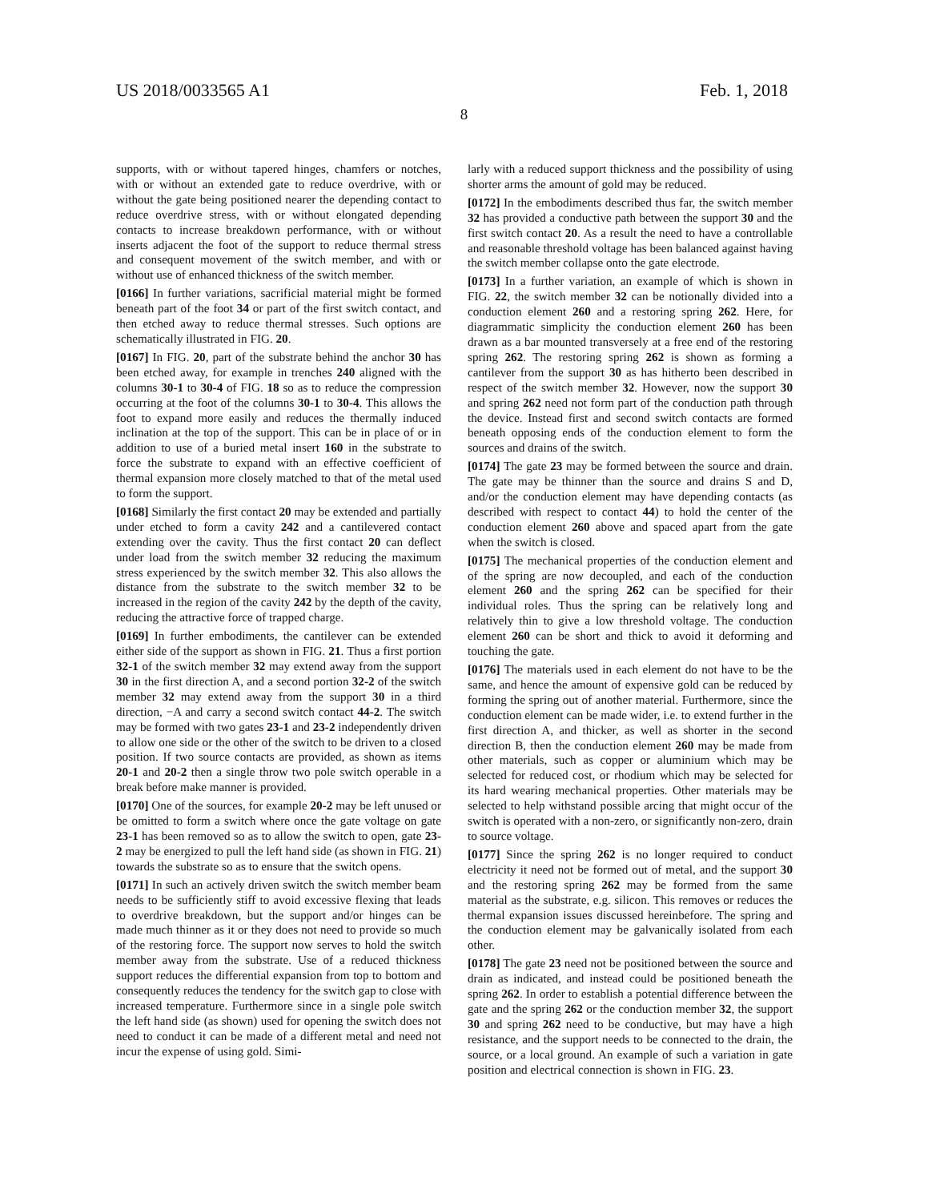US 2018/0033565 A1 Feb. 1, 2018
8
supports, with or without tapered hinges, chamfers or notches, with or without an extended gate to reduce overdrive, with or without the gate being positioned nearer the depending contact to reduce overdrive stress, with or without elongated depending contacts to increase breakdown performance, with or without inserts adjacent the foot of the support to reduce thermal stress and consequent movement of the switch member, and with or without use of enhanced thickness of the switch member.
[0166] In further variations, sacrificial material might be formed beneath part of the foot 34 or part of the first switch contact, and then etched away to reduce thermal stresses. Such options are schematically illustrated in FIG. 20.
[0167] In FIG. 20, part of the substrate behind the anchor 30 has been etched away, for example in trenches 240 aligned with the columns 30-1 to 30-4 of FIG. 18 so as to reduce the compression occurring at the foot of the columns 30-1 to 30-4. This allows the foot to expand more easily and reduces the thermally induced inclination at the top of the support. This can be in place of or in addition to use of a buried metal insert 160 in the substrate to force the substrate to expand with an effective coefficient of thermal expansion more closely matched to that of the metal used to form the support.
[0168] Similarly the first contact 20 may be extended and partially under etched to form a cavity 242 and a cantilevered contact extending over the cavity. Thus the first contact 20 can deflect under load from the switch member 32 reducing the maximum stress experienced by the switch member 32. This also allows the distance from the substrate to the switch member 32 to be increased in the region of the cavity 242 by the depth of the cavity, reducing the attractive force of trapped charge.
[0169] In further embodiments, the cantilever can be extended either side of the support as shown in FIG. 21. Thus a first portion 32-1 of the switch member 32 may extend away from the support 30 in the first direction A, and a second portion 32-2 of the switch member 32 may extend away from the support 30 in a third direction, −A and carry a second switch contact 44-2. The switch may be formed with two gates 23-1 and 23-2 independently driven to allow one side or the other of the switch to be driven to a closed position. If two source contacts are provided, as shown as items 20-1 and 20-2 then a single throw two pole switch operable in a break before make manner is provided.
[0170] One of the sources, for example 20-2 may be left unused or be omitted to form a switch where once the gate voltage on gate 23-1 has been removed so as to allow the switch to open, gate 23-2 may be energized to pull the left hand side (as shown in FIG. 21) towards the substrate so as to ensure that the switch opens.
[0171] In such an actively driven switch the switch member beam needs to be sufficiently stiff to avoid excessive flexing that leads to overdrive breakdown, but the support and/or hinges can be made much thinner as it or they does not need to provide so much of the restoring force. The support now serves to hold the switch member away from the substrate. Use of a reduced thickness support reduces the differential expansion from top to bottom and consequently reduces the tendency for the switch gap to close with increased temperature. Furthermore since in a single pole switch the left hand side (as shown) used for opening the switch does not need to conduct it can be made of a different metal and need not incur the expense of using gold. Simi-
larly with a reduced support thickness and the possibility of using shorter arms the amount of gold may be reduced.
[0172] In the embodiments described thus far, the switch member 32 has provided a conductive path between the support 30 and the first switch contact 20. As a result the need to have a controllable and reasonable threshold voltage has been balanced against having the switch member collapse onto the gate electrode.
[0173] In a further variation, an example of which is shown in FIG. 22, the switch member 32 can be notionally divided into a conduction element 260 and a restoring spring 262. Here, for diagrammatic simplicity the conduction element 260 has been drawn as a bar mounted transversely at a free end of the restoring spring 262. The restoring spring 262 is shown as forming a cantilever from the support 30 as has hitherto been described in respect of the switch member 32. However, now the support 30 and spring 262 need not form part of the conduction path through the device. Instead first and second switch contacts are formed beneath opposing ends of the conduction element to form the sources and drains of the switch.
[0174] The gate 23 may be formed between the source and drain. The gate may be thinner than the source and drains S and D, and/or the conduction element may have depending contacts (as described with respect to contact 44) to hold the center of the conduction element 260 above and spaced apart from the gate when the switch is closed.
[0175] The mechanical properties of the conduction element and of the spring are now decoupled, and each of the conduction element 260 and the spring 262 can be specified for their individual roles. Thus the spring can be relatively long and relatively thin to give a low threshold voltage. The conduction element 260 can be short and thick to avoid it deforming and touching the gate.
[0176] The materials used in each element do not have to be the same, and hence the amount of expensive gold can be reduced by forming the spring out of another material. Furthermore, since the conduction element can be made wider, i.e. to extend further in the first direction A, and thicker, as well as shorter in the second direction B, then the conduction element 260 may be made from other materials, such as copper or aluminium which may be selected for reduced cost, or rhodium which may be selected for its hard wearing mechanical properties. Other materials may be selected to help withstand possible arcing that might occur of the switch is operated with a non-zero, or significantly non-zero, drain to source voltage.
[0177] Since the spring 262 is no longer required to conduct electricity it need not be formed out of metal, and the support 30 and the restoring spring 262 may be formed from the same material as the substrate, e.g. silicon. This removes or reduces the thermal expansion issues discussed hereinbefore. The spring and the conduction element may be galvanically isolated from each other.
[0178] The gate 23 need not be positioned between the source and drain as indicated, and instead could be positioned beneath the spring 262. In order to establish a potential difference between the gate and the spring 262 or the conduction member 32, the support 30 and spring 262 need to be conductive, but may have a high resistance, and the support needs to be connected to the drain, the source, or a local ground. An example of such a variation in gate position and electrical connection is shown in FIG. 23.